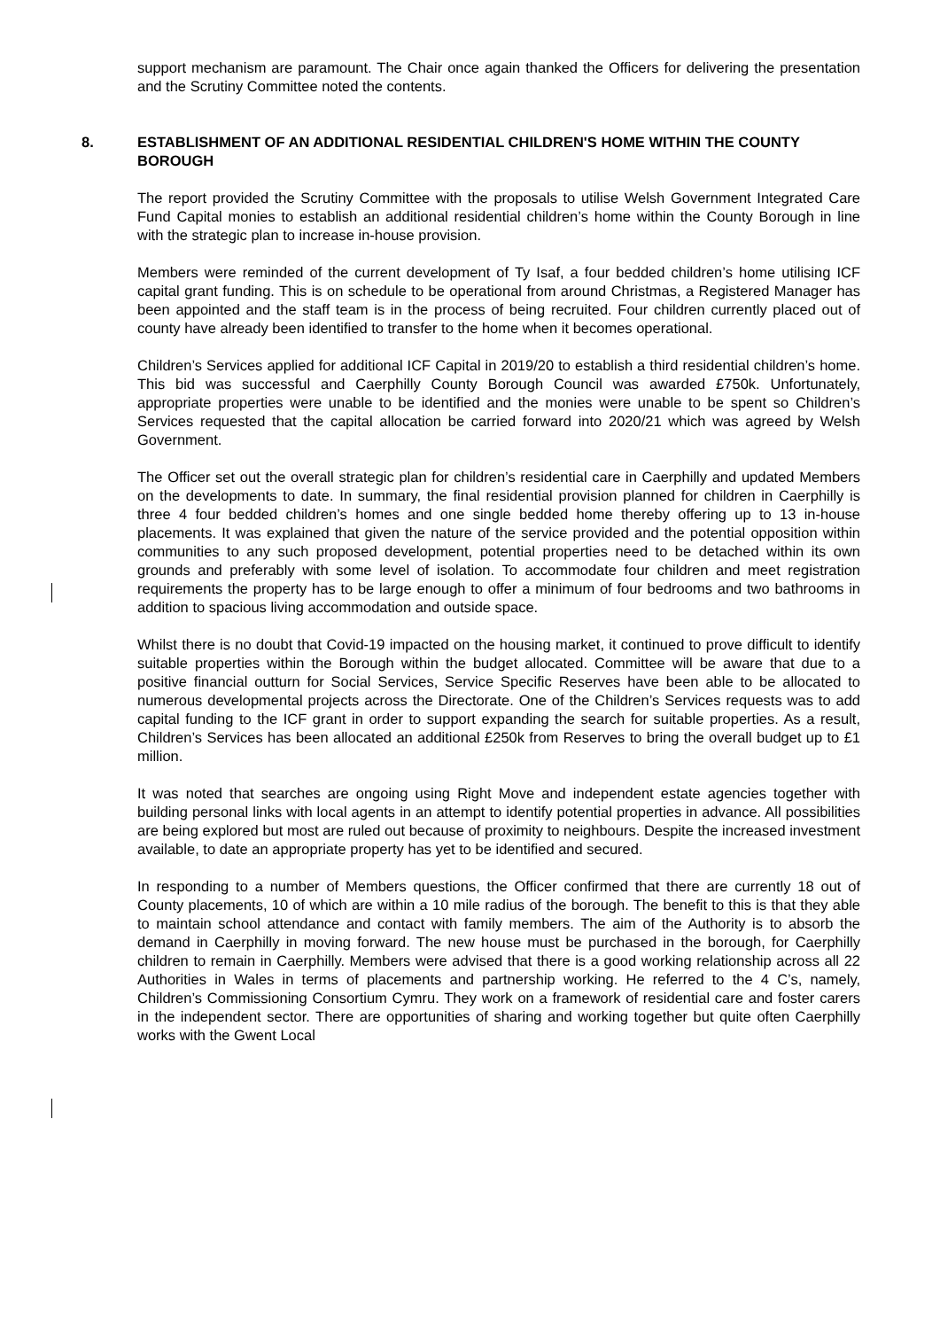support mechanism are paramount. The Chair once again thanked the Officers for delivering the presentation and the Scrutiny Committee noted the contents.
8. ESTABLISHMENT OF AN ADDITIONAL RESIDENTIAL CHILDREN'S HOME WITHIN THE COUNTY BOROUGH
The report provided the Scrutiny Committee with the proposals to utilise Welsh Government Integrated Care Fund Capital monies to establish an additional residential children’s home within the County Borough in line with the strategic plan to increase in-house provision.
Members were reminded of the current development of Ty Isaf, a four bedded children’s home utilising ICF capital grant funding. This is on schedule to be operational from around Christmas, a Registered Manager has been appointed and the staff team is in the process of being recruited. Four children currently placed out of county have already been identified to transfer to the home when it becomes operational.
Children’s Services applied for additional ICF Capital in 2019/20 to establish a third residential children’s home. This bid was successful and Caerphilly County Borough Council was awarded £750k. Unfortunately, appropriate properties were unable to be identified and the monies were unable to be spent so Children’s Services requested that the capital allocation be carried forward into 2020/21 which was agreed by Welsh Government.
The Officer set out the overall strategic plan for children’s residential care in Caerphilly and updated Members on the developments to date. In summary, the final residential provision planned for children in Caerphilly is three 4 four bedded children’s homes and one single bedded home thereby offering up to 13 in-house placements. It was explained that given the nature of the service provided and the potential opposition within communities to any such proposed development, potential properties need to be detached within its own grounds and preferably with some level of isolation. To accommodate four children and meet registration requirements the property has to be large enough to offer a minimum of four bedrooms and two bathrooms in addition to spacious living accommodation and outside space.
Whilst there is no doubt that Covid-19 impacted on the housing market, it continued to prove difficult to identify suitable properties within the Borough within the budget allocated. Committee will be aware that due to a positive financial outturn for Social Services, Service Specific Reserves have been able to be allocated to numerous developmental projects across the Directorate. One of the Children’s Services requests was to add capital funding to the ICF grant in order to support expanding the search for suitable properties. As a result, Children’s Services has been allocated an additional £250k from Reserves to bring the overall budget up to £1 million.
It was noted that searches are ongoing using Right Move and independent estate agencies together with building personal links with local agents in an attempt to identify potential properties in advance. All possibilities are being explored but most are ruled out because of proximity to neighbours. Despite the increased investment available, to date an appropriate property has yet to be identified and secured.
In responding to a number of Members questions, the Officer confirmed that there are currently 18 out of County placements, 10 of which are within a 10 mile radius of the borough. The benefit to this is that they able to maintain school attendance and contact with family members. The aim of the Authority is to absorb the demand in Caerphilly in moving forward. The new house must be purchased in the borough, for Caerphilly children to remain in Caerphilly. Members were advised that there is a good working relationship across all 22 Authorities in Wales in terms of placements and partnership working. He referred to the 4 C’s, namely, Children’s Commissioning Consortium Cymru. They work on a framework of residential care and foster carers in the independent sector. There are opportunities of sharing and working together but quite often Caerphilly works with the Gwent Local